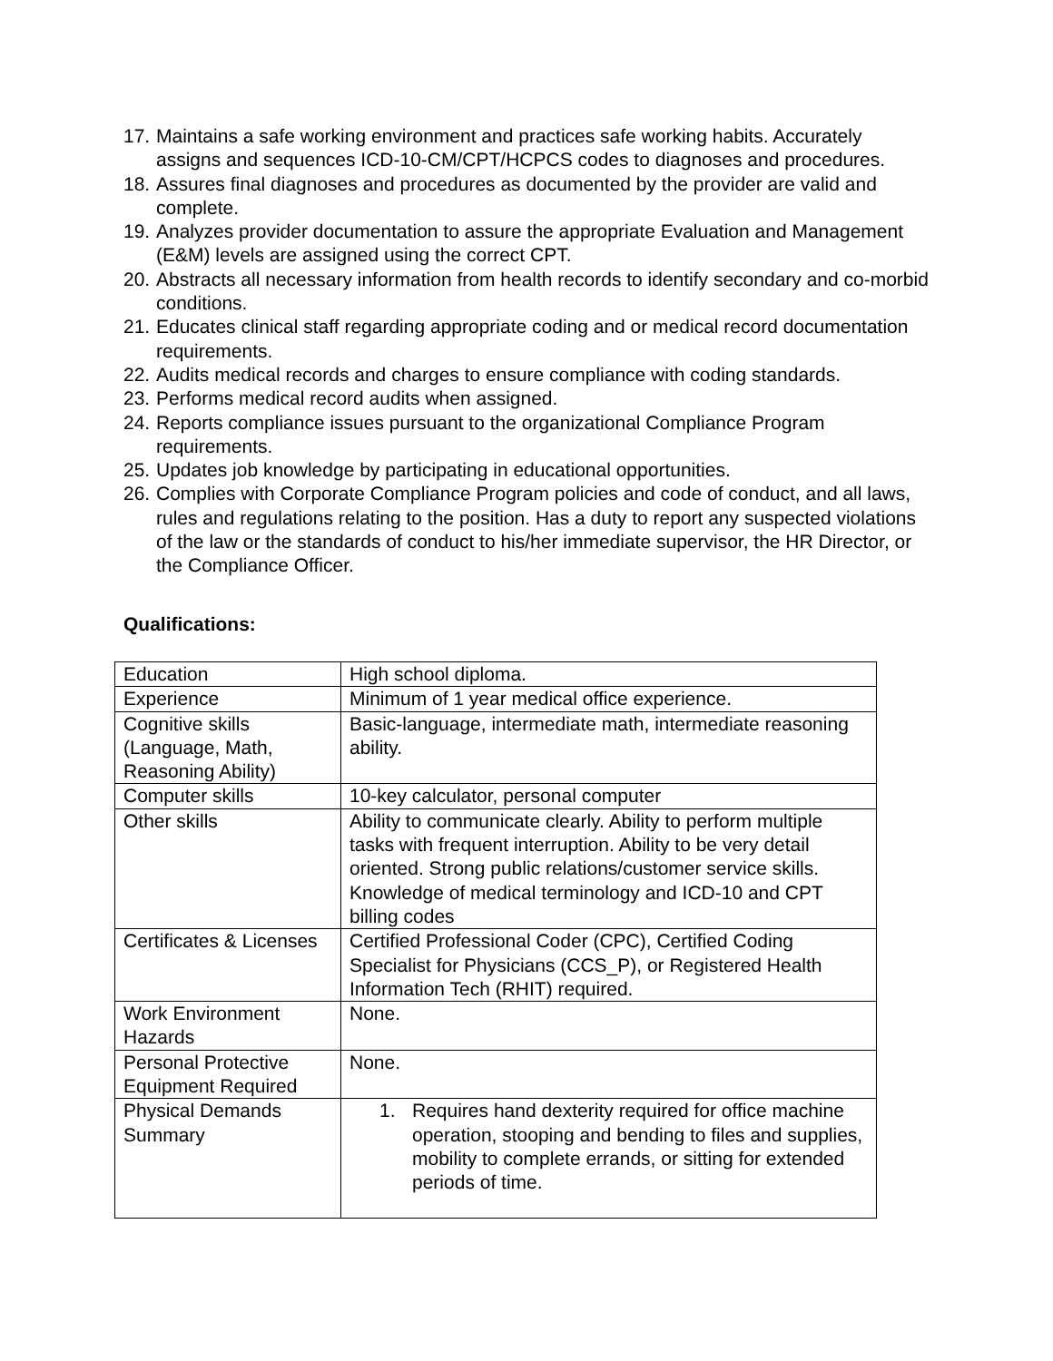17. Maintains a safe working environment and practices safe working habits. Accurately assigns and sequences ICD-10-CM/CPT/HCPCS codes to diagnoses and procedures.
18. Assures final diagnoses and procedures as documented by the provider are valid and complete.
19. Analyzes provider documentation to assure the appropriate Evaluation and Management (E&M) levels are assigned using the correct CPT.
20. Abstracts all necessary information from health records to identify secondary and co-morbid conditions.
21. Educates clinical staff regarding appropriate coding and or medical record documentation requirements.
22. Audits medical records and charges to ensure compliance with coding standards.
23. Performs medical record audits when assigned.
24. Reports compliance issues pursuant to the organizational Compliance Program requirements.
25. Updates job knowledge by participating in educational opportunities.
26. Complies with Corporate Compliance Program policies and code of conduct, and all laws, rules and regulations relating to the position. Has a duty to report any suspected violations of the law or the standards of conduct to his/her immediate supervisor, the HR Director, or the Compliance Officer.
Qualifications:
| Education | High school diploma. |
| Experience | Minimum of 1 year medical office experience. |
| Cognitive skills (Language, Math, Reasoning Ability) | Basic-language, intermediate math, intermediate reasoning ability. |
| Computer skills | 10-key calculator, personal computer |
| Other skills | Ability to communicate clearly. Ability to perform multiple tasks with frequent interruption. Ability to be very detail oriented. Strong public relations/customer service skills. Knowledge of medical terminology and ICD-10 and CPT billing codes |
| Certificates & Licenses | Certified Professional Coder (CPC), Certified Coding Specialist for Physicians (CCS_P), or Registered Health Information Tech (RHIT) required. |
| Work Environment Hazards | None. |
| Personal Protective Equipment Required | None. |
| Physical Demands Summary | 1. Requires hand dexterity required for office machine operation, stooping and bending to files and supplies, mobility to complete errands, or sitting for extended periods of time. |